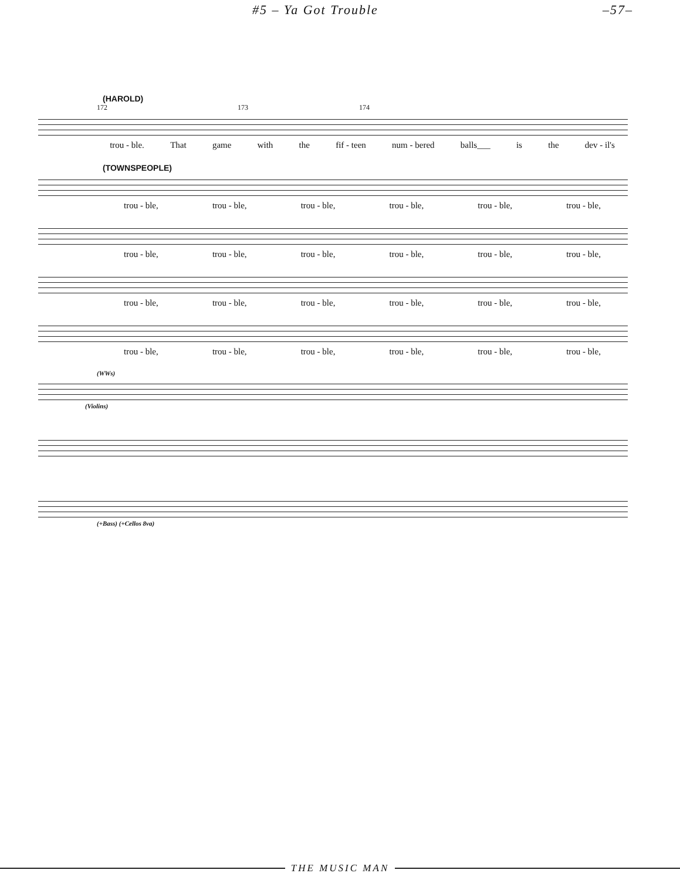#5 – Ya Got Trouble –57–
(HAROLD)
172 173 174
trou - ble. That game with the fif - teen num - bered balls___ is the dev - il's
(TOWNSPEOPLE)
trou - ble, trou - ble, trou - ble, trou - ble, trou - ble, trou - ble,
trou - ble, trou - ble, trou - ble, trou - ble, trou - ble, trou - ble,
trou - ble, trou - ble, trou - ble, trou - ble, trou - ble, trou - ble,
trou - ble, trou - ble, trou - ble, trou - ble, trou - ble, trou - ble,
(WWs)
(Violins)
(+Bass) (+Cellos 8va)
THE MUSIC MAN